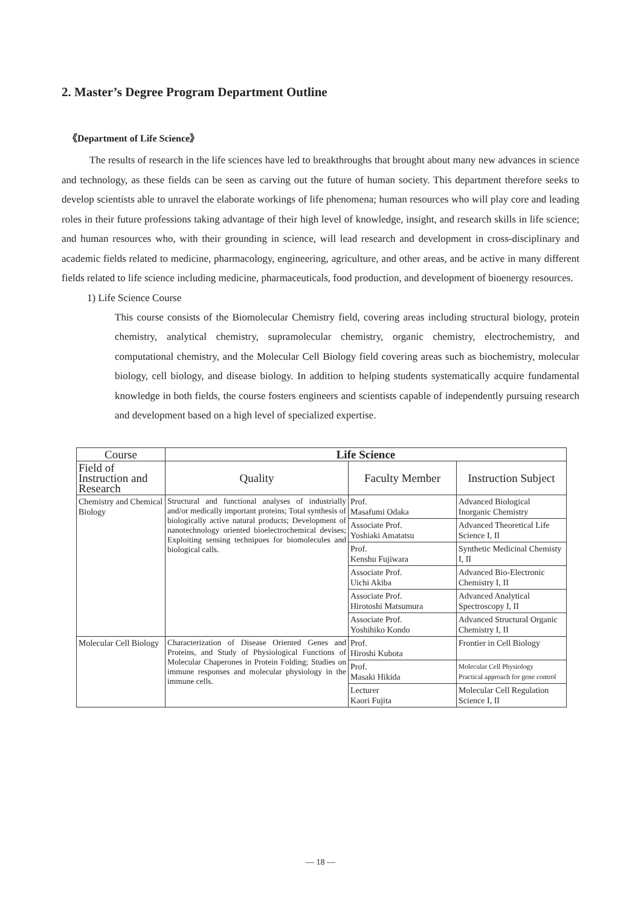2. Master’s Degree Program Department Outline
《Department of Life Science》
The results of research in the life sciences have led to breakthroughs that brought about many new advances in science and technology, as these fields can be seen as carving out the future of human society. This department therefore seeks to develop scientists able to unravel the elaborate workings of life phenomena; human resources who will play core and leading roles in their future professions taking advantage of their high level of knowledge, insight, and research skills in life science; and human resources who, with their grounding in science, will lead research and development in cross-disciplinary and academic fields related to medicine, pharmacology, engineering, agriculture, and other areas, and be active in many different fields related to life science including medicine, pharmaceuticals, food production, and development of bioenergy resources.
1) Life Science Course
This course consists of the Biomolecular Chemistry field, covering areas including structural biology, protein chemistry, analytical chemistry, supramolecular chemistry, organic chemistry, electrochemistry, and computational chemistry, and the Molecular Cell Biology field covering areas such as biochemistry, molecular biology, cell biology, and disease biology. In addition to helping students systematically acquire fundamental knowledge in both fields, the course fosters engineers and scientists capable of independently pursuing research and development based on a high level of specialized expertise.
| Course | Life Science | | |
| --- | --- | --- | --- |
| Field of Instruction and Research | Quality | Faculty Member | Instruction Subject |
| Chemistry and Chemical Biology | Structural and functional analyses of industrially and/or medically important proteins; Total synthesis of biologically active natural products; Development of nanotechnology oriented bioelectrochemical devises; Exploiting sensing technipues for biomolecules and biological calls. | Prof. Masafumi Odaka | Advanced Biological Inorganic Chemistry |
| | | Associate Prof. Yoshiaki Amatatsu | Advanced Theoretical Life Science I, II |
| | | Prof. Kenshu Fujiwara | Synthetic Medicinal Chemisty I, II |
| | | Associate Prof. Uichi Akiba | Advanced Bio-Electronic Chemistry I, II |
| | | Associate Prof. Hirotoshi Matsumura | Advanced Analytical Spectroscopy I, II |
| | | Associate Prof. Yoshihiko Kondo | Advanced Structural Organic Chemistry I, II |
| Molecular Cell Biology | Characterization of Disease Oriented Genes and Proteins, and Study of Physiological Functions of Molecular Chaperones in Protein Folding; Studies on immune responses and molecular physiology in the immune cells. | Prof. Hiroshi Kubota | Frontier in Cell Biology |
| | | Prof. Masaki Hikida | Molecular Cell Physiology Practical approach for gene control |
| | | Lecturer Kaori Fujita | Molecular Cell Regulation Science I, II |
— 18 —